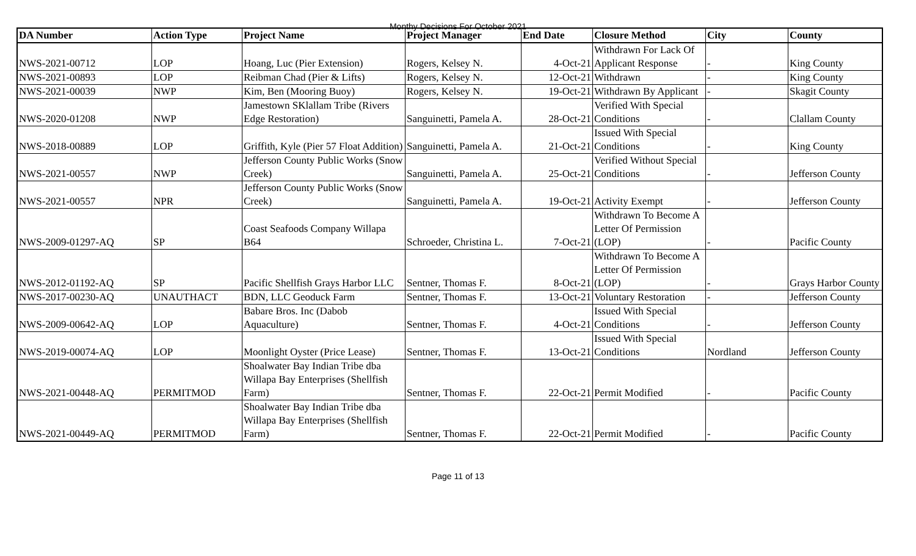Monthy Decisions For October 2021
| DA Number | Action Type | Project Name | Project Manager | End Date | Closure Method | City | County |
| --- | --- | --- | --- | --- | --- | --- | --- |
| NWS-2021-00712 | LOP | Hoang, Luc (Pier Extension) | Rogers, Kelsey N. | 4-Oct-21 | Withdrawn For Lack Of Applicant Response | - | King County |
| NWS-2021-00893 | LOP | Reibman Chad (Pier & Lifts) | Rogers, Kelsey N. | 12-Oct-21 | Withdrawn | - | King County |
| NWS-2021-00039 | NWP | Kim, Ben (Mooring Buoy) | Rogers, Kelsey N. | 19-Oct-21 | Withdrawn By Applicant | - | Skagit County |
| NWS-2020-01208 | NWP | Jamestown SKlallam Tribe (Rivers Edge Restoration) | Sanguinetti, Pamela A. | 28-Oct-21 | Verified With Special Conditions | - | Clallam County |
| NWS-2018-00889 | LOP | Griffith, Kyle (Pier 57 Float Addition) | Sanguinetti, Pamela A. | 21-Oct-21 | Issued With Special Conditions | - | King County |
| NWS-2021-00557 | NWP | Jefferson County Public Works (Snow Creek) | Sanguinetti, Pamela A. | 25-Oct-21 | Verified Without Special Conditions | - | Jefferson County |
| NWS-2021-00557 | NPR | Jefferson County Public Works (Snow Creek) | Sanguinetti, Pamela A. | 19-Oct-21 | Activity Exempt | - | Jefferson County |
| NWS-2009-01297-AQ | SP | Coast Seafoods Company Willapa B64 | Schroeder, Christina L. | 7-Oct-21 | Withdrawn To Become A Letter Of Permission (LOP) | - | Pacific County |
| NWS-2012-01192-AQ | SP | Pacific Shellfish Grays Harbor LLC | Sentner, Thomas F. | 8-Oct-21 | Withdrawn To Become A Letter Of Permission (LOP) | - | Grays Harbor County |
| NWS-2017-00230-AQ | UNAUTHACT | BDN, LLC Geoduck Farm | Sentner, Thomas F. | 13-Oct-21 | Voluntary Restoration | - | Jefferson County |
| NWS-2009-00642-AQ | LOP | Babare Bros. Inc (Dabob Aquaculture) | Sentner, Thomas F. | 4-Oct-21 | Issued With Special Conditions | - | Jefferson County |
| NWS-2019-00074-AQ | LOP | Moonlight Oyster (Price Lease) | Sentner, Thomas F. | 13-Oct-21 | Issued With Special Conditions | Nordland | Jefferson County |
| NWS-2021-00448-AQ | PERMITMOD | Shoalwater Bay Indian Tribe dba Willapa Bay Enterprises (Shellfish Farm) | Sentner, Thomas F. | 22-Oct-21 | Permit Modified | - | Pacific County |
| NWS-2021-00449-AQ | PERMITMOD | Shoalwater Bay Indian Tribe dba Willapa Bay Enterprises (Shellfish Farm) | Sentner, Thomas F. | 22-Oct-21 | Permit Modified | - | Pacific County |
Page 11 of 13